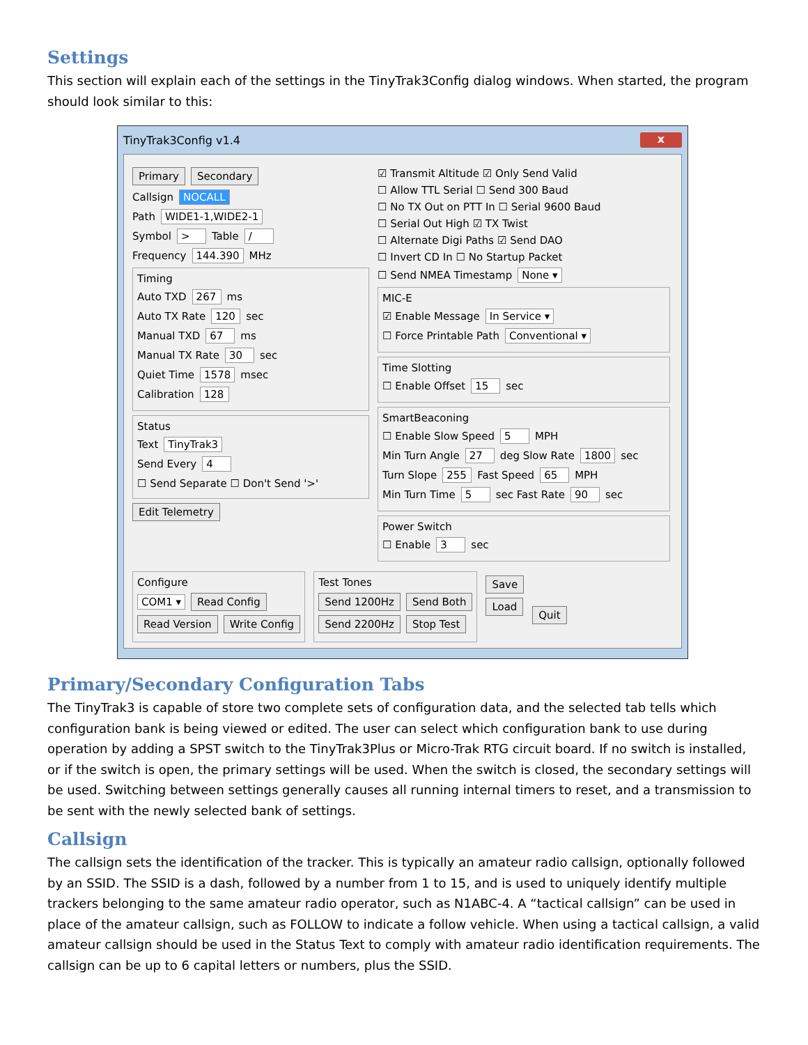Settings
This section will explain each of the settings in the TinyTrak3Config dialog windows. When started, the program should look similar to this:
TinyTrak3Config v1.4 x
Primary Secondary
Callsign NOCALL
Path WIDE1-1,WIDE2-1
Symbol > Table /
Frequency 144.390 MHz
Timing
Auto TXD 267 ms
Auto TX Rate 120 sec
Manual TXD 67 ms
Manual TX Rate 30 sec
Quiet Time 1578 msec
Calibration 128
Status
Text TinyTrak3
Send Every 4 ☐ Send Separate ☐ Don't Send '>'
Edit Telemetry
☑ Transmit Altitude ☑ Only Send Valid
☐ Allow TTL Serial ☐ Send 300 Baud
☐ No TX Out on PTT In ☐ Serial 9600 Baud
☐ Serial Out High ☑ TX Twist
☐ Alternate Digi Paths ☑ Send DAO
☐ Invert CD In ☐ No Startup Packet
☐ Send NMEA Timestamp None ▾
MIC-E
☑ Enable Message In Service ▾
☐ Force Printable Path Conventional ▾
Time Slotting
☐ Enable Offset 15 sec
SmartBeaconing
☐ Enable Slow Speed 5 MPH
Min Turn Angle 27 deg Slow Rate 1800 sec
Turn Slope 255 Fast Speed 65 MPH
Min Turn Time 5 sec Fast Rate 90 sec
Power Switch
☐ Enable 3 sec
Configure
COM1 ▾ Read Config
Read Version Write Config
Test Tones
Send 1200Hz Send Both
Send 2200Hz Stop Test
Save
Load
Quit
Primary/Secondary Configuration Tabs
The TinyTrak3 is capable of store two complete sets of configuration data, and the selected tab tells which configuration bank is being viewed or edited. The user can select which configuration bank to use during operation by adding a SPST switch to the TinyTrak3Plus or Micro-Trak RTG circuit board. If no switch is installed, or if the switch is open, the primary settings will be used. When the switch is closed, the secondary settings will be used. Switching between settings generally causes all running internal timers to reset, and a transmission to be sent with the newly selected bank of settings.
Callsign
The callsign sets the identification of the tracker. This is typically an amateur radio callsign, optionally followed by an SSID. The SSID is a dash, followed by a number from 1 to 15, and is used to uniquely identify multiple trackers belonging to the same amateur radio operator, such as N1ABC-4. A “tactical callsign” can be used in place of the amateur callsign, such as FOLLOW to indicate a follow vehicle. When using a tactical callsign, a valid amateur callsign should be used in the Status Text to comply with amateur radio identification requirements. The callsign can be up to 6 capital letters or numbers, plus the SSID.